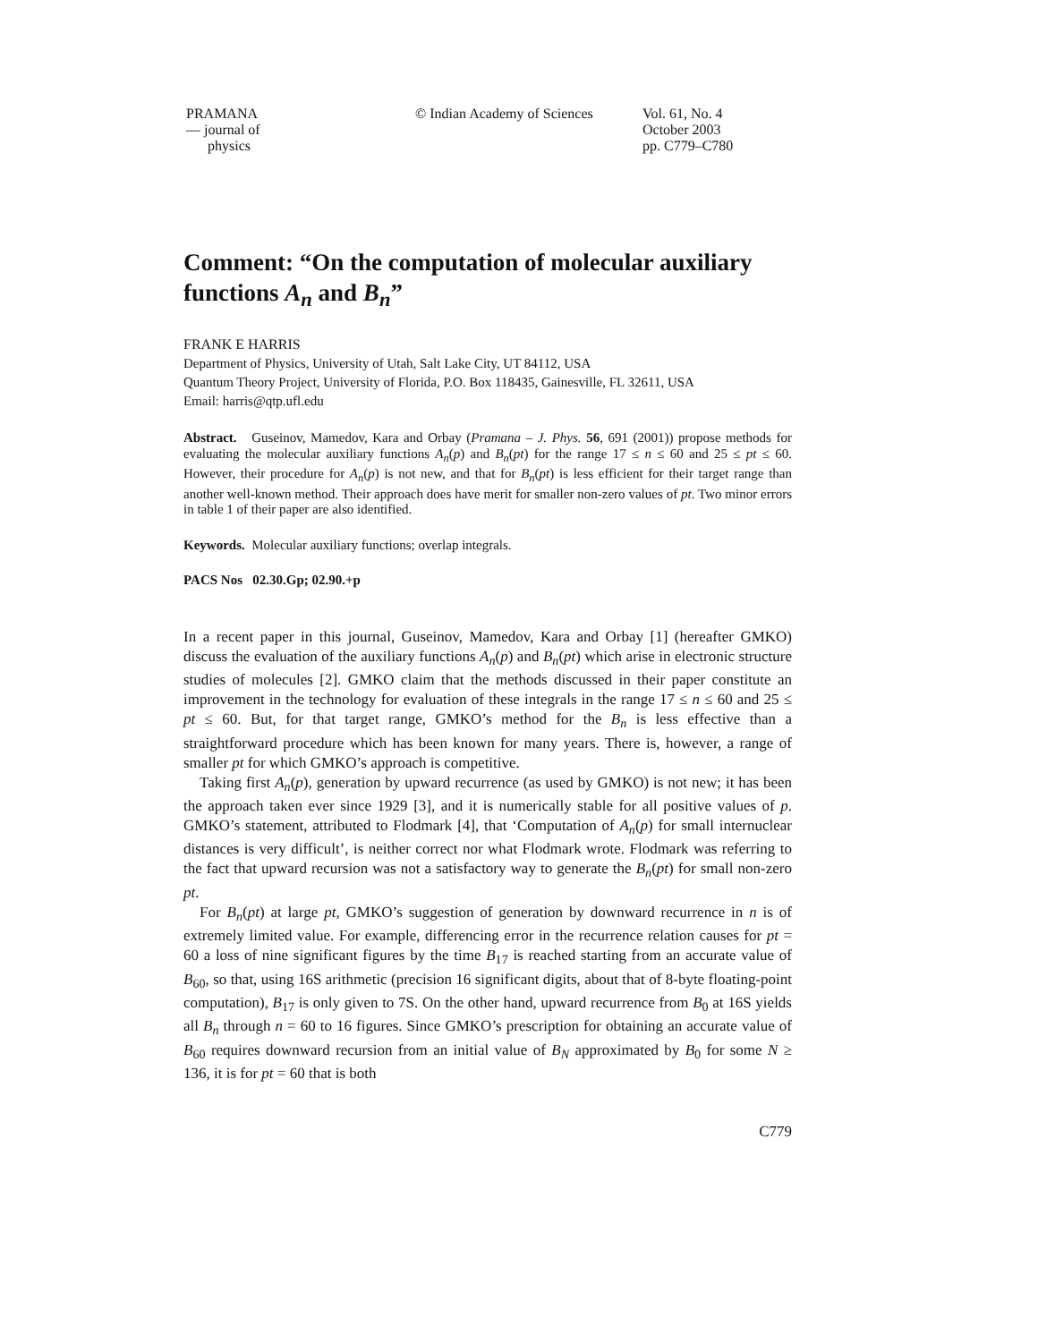PRAMANA
— journal of
physics
© Indian Academy of Sciences Vol. 61, No. 4
October 2003
pp. C779–C780
Comment: “On the computation of molecular auxiliary functions A<sub>n</sub> and B<sub>n</sub>”
FRANK E HARRIS
Department of Physics, University of Utah, Salt Lake City, UT 84112, USA
Quantum Theory Project, University of Florida, P.O. Box 118435, Gainesville, FL 32611, USA
Email: harris@qtp.ufl.edu
Abstract. Guseinov, Mamedov, Kara and Orbay (Pramana – J. Phys. 56, 691 (2001)) propose methods for evaluating the molecular auxiliary functions A<sub>n</sub>(p) and B<sub>n</sub>(pt) for the range 17 ≤ n ≤ 60 and 25 ≤ pt ≤ 60. However, their procedure for A<sub>n</sub>(p) is not new, and that for B<sub>n</sub>(pt) is less efficient for their target range than another well-known method. Their approach does have merit for smaller non-zero values of pt. Two minor errors in table 1 of their paper are also identified.
Keywords. Molecular auxiliary functions; overlap integrals.
PACS Nos 02.30.Gp; 02.90.+p
In a recent paper in this journal, Guseinov, Mamedov, Kara and Orbay [1] (hereafter GMKO) discuss the evaluation of the auxiliary functions A<sub>n</sub>(p) and B<sub>n</sub>(pt) which arise in electronic structure studies of molecules [2]. GMKO claim that the methods discussed in their paper constitute an improvement in the technology for evaluation of these integrals in the range 17 ≤ n ≤ 60 and 25 ≤ pt ≤ 60. But, for that target range, GMKO’s method for the B<sub>n</sub> is less effective than a straightforward procedure which has been known for many years. There is, however, a range of smaller pt for which GMKO’s approach is competitive.
Taking first A<sub>n</sub>(p), generation by upward recurrence (as used by GMKO) is not new; it has been the approach taken ever since 1929 [3], and it is numerically stable for all positive values of p. GMKO’s statement, attributed to Flodmark [4], that ‘Computation of A<sub>n</sub>(p) for small internuclear distances is very difficult’, is neither correct nor what Flodmark wrote. Flodmark was referring to the fact that upward recursion was not a satisfactory way to generate the B<sub>n</sub>(pt) for small non-zero pt.
For B<sub>n</sub>(pt) at large pt, GMKO’s suggestion of generation by downward recurrence in n is of extremely limited value. For example, differencing error in the recurrence relation causes for pt = 60 a loss of nine significant figures by the time B<sub>17</sub> is reached starting from an accurate value of B<sub>60</sub>, so that, using 16S arithmetic (precision 16 significant digits, about that of 8-byte floating-point computation), B<sub>17</sub> is only given to 7S. On the other hand, upward recurrence from B<sub>0</sub> at 16S yields all B<sub>n</sub> through n = 60 to 16 figures. Since GMKO’s prescription for obtaining an accurate value of B<sub>60</sub> requires downward recursion from an initial value of B<sub>N</sub> approximated by B<sub>0</sub> for some N ≥ 136, it is for pt = 60 that is both
C779